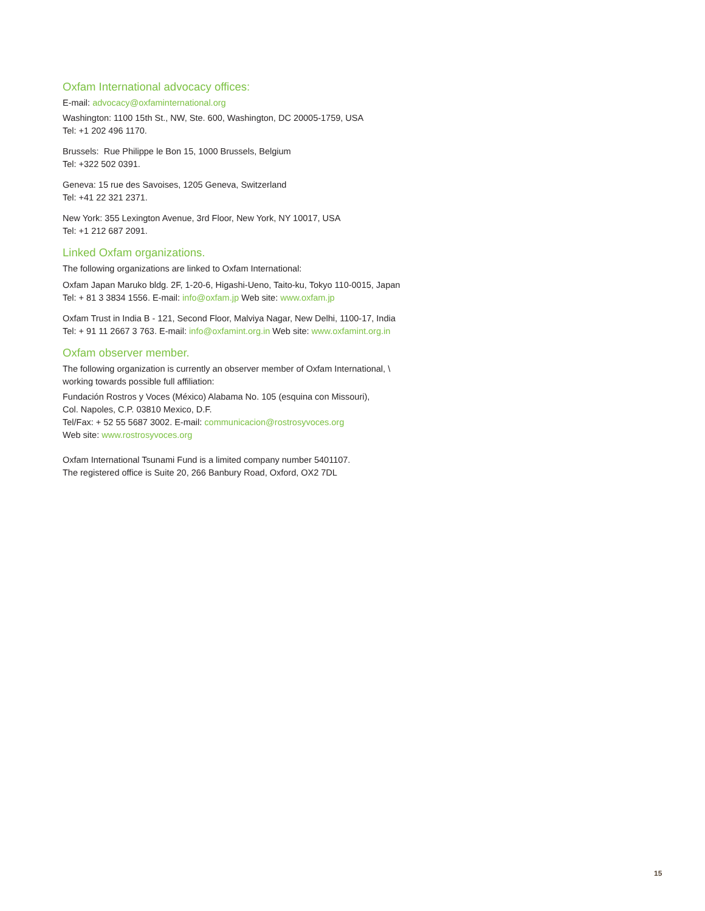Oxfam International advocacy offices:
E-mail: advocacy@oxfaminternational.org
Washington: 1100 15th St., NW, Ste. 600, Washington, DC 20005-1759, USA
Tel: +1 202 496 1170.
Brussels: Rue Philippe le Bon 15, 1000 Brussels, Belgium
Tel: +322 502 0391.
Geneva: 15 rue des Savoises, 1205 Geneva, Switzerland
Tel: +41 22 321 2371.
New York: 355 Lexington Avenue, 3rd Floor, New York, NY 10017, USA
Tel: +1 212 687 2091.
Linked Oxfam organizations.
The following organizations are linked to Oxfam International:
Oxfam Japan Maruko bldg. 2F, 1-20-6, Higashi-Ueno, Taito-ku, Tokyo 110-0015, Japan
Tel: + 81 3 3834 1556. E-mail: info@oxfam.jp Web site: www.oxfam.jp
Oxfam Trust in India B - 121, Second Floor, Malviya Nagar, New Delhi, 1100-17, India
Tel: + 91 11 2667 3 763. E-mail: info@oxfamint.org.in Web site: www.oxfamint.org.in
Oxfam observer member.
The following organization is currently an observer member of Oxfam International, \
working towards possible full affiliation:
Fundación Rostros y Voces (México) Alabama No. 105 (esquina con Missouri),
Col. Napoles, C.P. 03810 Mexico, D.F.
Tel/Fax: + 52 55 5687 3002. E-mail: communicacion@rostrosyvoces.org
Web site: www.rostrosyvoces.org
Oxfam International Tsunami Fund is a limited company number 5401107.
The registered office is Suite 20, 266 Banbury Road, Oxford, OX2 7DL
15